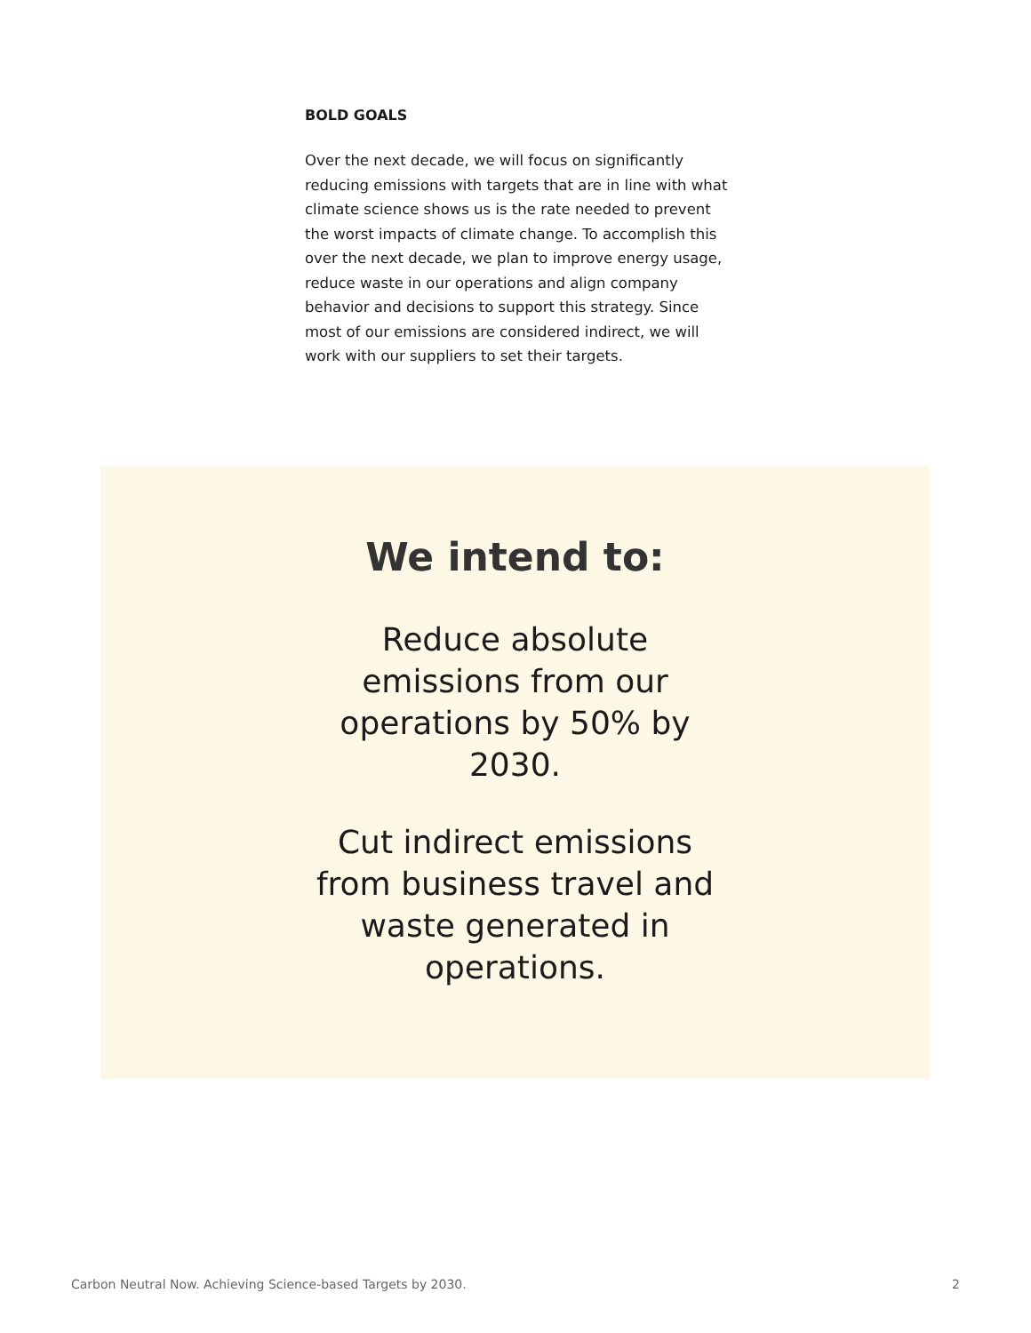BOLD GOALS
Over the next decade, we will focus on significantly reducing emissions with targets that are in line with what climate science shows us is the rate needed to prevent the worst impacts of climate change. To accomplish this over the next decade, we plan to improve energy usage, reduce waste in our operations and align company behavior and decisions to support this strategy. Since most of our emissions are considered indirect, we will work with our suppliers to set their targets.
We intend to:
Reduce absolute emissions from our operations by 50% by 2030.
Cut indirect emissions from business travel and waste generated in operations.
Carbon Neutral Now. Achieving Science-based Targets by 2030. 2